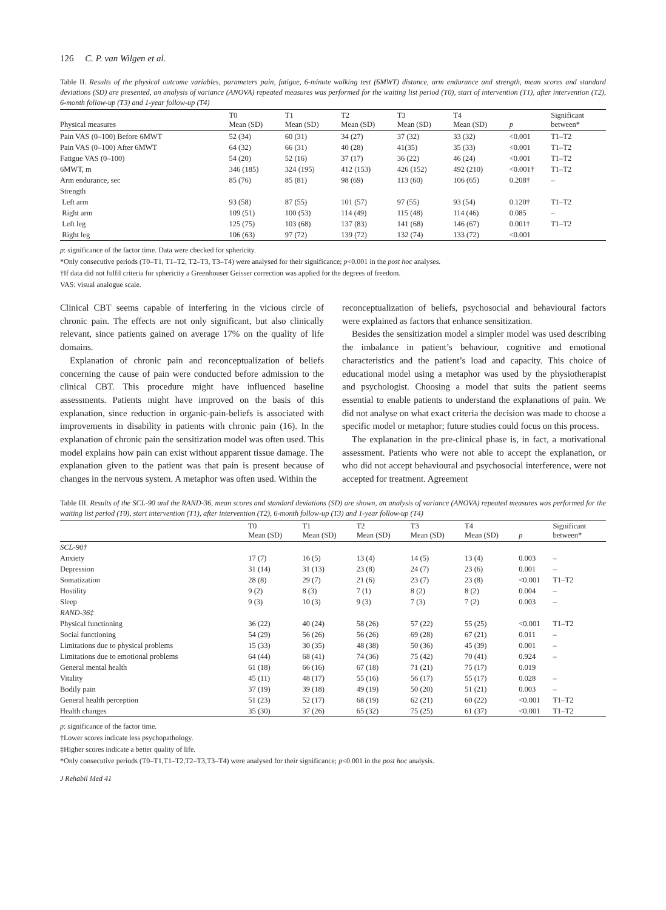126 C. P. van Wilgen et al.
Table II. Results of the physical outcome variables, parameters pain, fatigue, 6-minute walking test (6MWT) distance, arm endurance and strength, mean scores and standard deviations (SD) are presented, an analysis of variance (ANOVA) repeated measures was performed for the waiting list period (T0), start of intervention (T1), after intervention (T2), 6-month follow-up (T3) and 1-year follow-up (T4)
| Physical measures | T0 Mean (SD) | T1 Mean (SD) | T2 Mean (SD) | T3 Mean (SD) | T4 Mean (SD) | p | Significant between* |
| --- | --- | --- | --- | --- | --- | --- | --- |
| Pain VAS (0–100) Before 6MWT | 52 (34) | 60 (31) | 34 (27) | 37 (32) | 33 (32) | <0.001 | T1–T2 |
| Pain VAS (0–100) After 6MWT | 64 (32) | 66 (31) | 40 (28) | 41(35) | 35 (33) | <0.001 | T1–T2 |
| Fatigue VAS (0–100) | 54 (20) | 52 (16) | 37 (17) | 36 (22) | 46 (24) | <0.001 | T1–T2 |
| 6MWT, m | 346 (185) | 324 (195) | 412 (153) | 426 (152) | 492 (210) | <0.001† | T1–T2 |
| Arm endurance, sec | 85 (76) | 85 (81) | 98 (69) | 113 (60) | 106 (65) | 0.208† | – |
| Strength | | | | | | | |
| Left arm | 93 (58) | 87 (55) | 101 (57) | 97 (55) | 93 (54) | 0.120† | T1–T2 |
| Right arm | 109 (51) | 100 (53) | 114 (49) | 115 (48) | 114 (46) | 0.085 | – |
| Left leg | 125 (75) | 103 (68) | 137 (83) | 141 (68) | 146 (67) | 0.001† | T1–T2 |
| Right leg | 106 (63) | 97 (72) | 139 (72) | 132 (74) | 133 (72) | <0.001 | |
p: significance of the factor time. Data were checked for sphericity.
*Only consecutive periods (T0–T1, T1–T2, T2–T3, T3–T4) were analysed for their significance; p<0.001 in the post hoc analyses.
†If data did not fulfil criteria for sphericity a Greenhouser Geisser correction was applied for the degrees of freedom.
VAS: visual analogue scale.
Clinical CBT seems capable of interfering in the vicious circle of chronic pain. The effects are not only significant, but also clinically relevant, since patients gained on average 17% on the quality of life domains.
Explanation of chronic pain and reconceptualization of beliefs concerning the cause of pain were conducted before admission to the clinical CBT. This procedure might have influenced baseline assessments. Patients might have improved on the basis of this explanation, since reduction in organic-pain-beliefs is associated with improvements in disability in patients with chronic pain (16). In the explanation of chronic pain the sensitization model was often used. This model explains how pain can exist without apparent tissue damage. The explanation given to the patient was that pain is present because of changes in the nervous system. A metaphor was often used. Within the
reconceptualization of beliefs, psychosocial and behavioural factors were explained as factors that enhance sensitization.
Besides the sensitization model a simpler model was used describing the imbalance in patient’s behaviour, cognitive and emotional characteristics and the patient’s load and capacity. This choice of educational model using a metaphor was used by the physiotherapist and psychologist. Choosing a model that suits the patient seems essential to enable patients to understand the explanations of pain. We did not analyse on what exact criteria the decision was made to choose a specific model or metaphor; future studies could focus on this process.
The explanation in the pre-clinical phase is, in fact, a motivational assessment. Patients who were not able to accept the explanation, or who did not accept behavioural and psychosocial interference, were not accepted for treatment. Agreement
Table III. Results of the SCL-90 and the RAND-36, mean scores and standard deviations (SD) are shown, an analysis of variance (ANOVA) repeated measures was performed for the waiting list period (T0), start intervention (T1), after intervention (T2), 6-month follow-up (T3) and 1-year follow-up (T4)
| | T0 Mean (SD) | T1 Mean (SD) | T2 Mean (SD) | T3 Mean (SD) | T4 Mean (SD) | p | Significant between* |
| --- | --- | --- | --- | --- | --- | --- | --- |
| SCL-90† | | | | | | | |
| Anxiety | 17 (7) | 16 (5) | 13 (4) | 14 (5) | 13 (4) | 0.003 | – |
| Depression | 31 (14) | 31 (13) | 23 (8) | 24 (7) | 23 (6) | 0.001 | – |
| Somatization | 28 (8) | 29 (7) | 21 (6) | 23 (7) | 23 (8) | <0.001 | T1–T2 |
| Hostility | 9 (2) | 8 (3) | 7 (1) | 8 (2) | 8 (2) | 0.004 | – |
| Sleep | 9 (3) | 10 (3) | 9 (3) | 7 (3) | 7 (2) | 0.003 | – |
| RAND-36‡ | | | | | | | |
| Physical functioning | 36 (22) | 40 (24) | 58 (26) | 57 (22) | 55 (25) | <0.001 | T1–T2 |
| Social functioning | 54 (29) | 56 (26) | 56 (26) | 69 (28) | 67 (21) | 0.011 | – |
| Limitations due to physical problems | 15 (33) | 30 (35) | 48 (38) | 50 (36) | 45 (39) | 0.001 | – |
| Limitations due to emotional problems | 64 (44) | 68 (41) | 74 (36) | 75 (42) | 70 (41) | 0.924 | – |
| General mental health | 61 (18) | 66 (16) | 67 (18) | 71 (21) | 75 (17) | 0.019 | |
| Vitality | 45 (11) | 48 (17) | 55 (16) | 56 (17) | 55 (17) | 0.028 | – |
| Bodily pain | 37 (19) | 39 (18) | 49 (19) | 50 (20) | 51 (21) | 0.003 | – |
| General health perception | 51 (23) | 52 (17) | 68 (19) | 62 (21) | 60 (22) | <0.001 | T1–T2 |
| Health changes | 35 (30) | 37 (26) | 65 (32) | 75 (25) | 61 (37) | <0.001 | T1–T2 |
p: significance of the factor time.
†Lower scores indicate less psychopathology.
‡Higher scores indicate a better quality of life.
*Only consecutive periods (T0–T1,T1–T2,T2–T3,T3–T4) were analysed for their significance; p<0.001 in the post hoc analysis.
J Rehabil Med 41